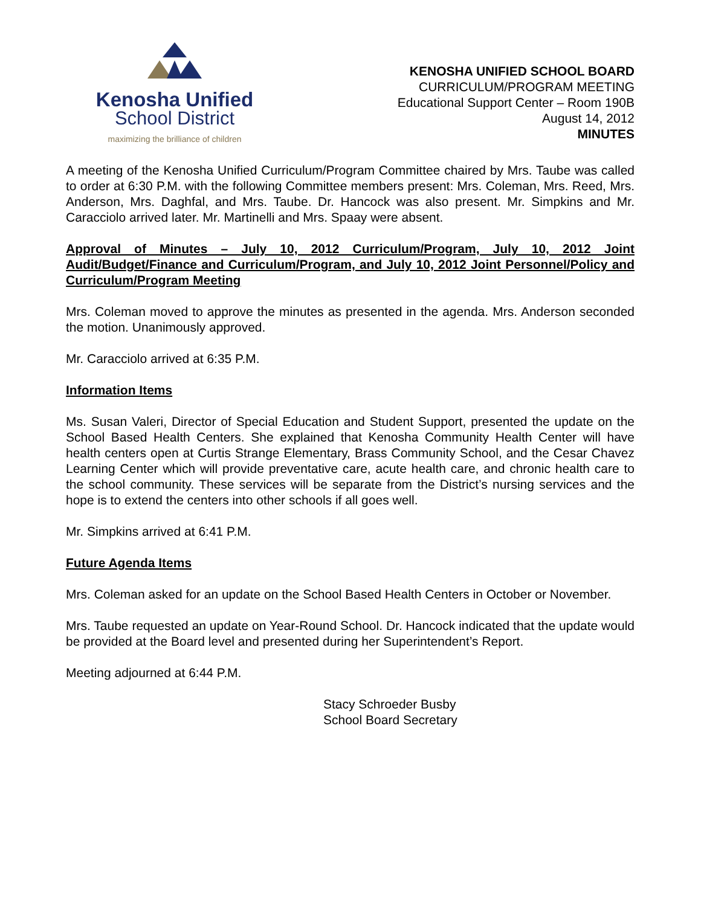Kenosha Unified
School District
maximizing the brilliance of children
KENOSHA UNIFIED SCHOOL BOARD
CURRICULUM/PROGRAM MEETING
Educational Support Center – Room 190B
August 14, 2012
MINUTES
A meeting of the Kenosha Unified Curriculum/Program Committee chaired by Mrs. Taube was called to order at 6:30 P.M. with the following Committee members present: Mrs. Coleman, Mrs. Reed, Mrs. Anderson, Mrs. Daghfal, and Mrs. Taube. Dr. Hancock was also present. Mr. Simpkins and Mr. Caracciolo arrived later. Mr. Martinelli and Mrs. Spaay were absent.
Approval of Minutes – July 10, 2012 Curriculum/Program, July 10, 2012 Joint Audit/Budget/Finance and Curriculum/Program, and July 10, 2012 Joint Personnel/Policy and Curriculum/Program Meeting
Mrs. Coleman moved to approve the minutes as presented in the agenda. Mrs. Anderson seconded the motion. Unanimously approved.
Mr. Caracciolo arrived at 6:35 P.M.
Information Items
Ms. Susan Valeri, Director of Special Education and Student Support, presented the update on the School Based Health Centers. She explained that Kenosha Community Health Center will have health centers open at Curtis Strange Elementary, Brass Community School, and the Cesar Chavez Learning Center which will provide preventative care, acute health care, and chronic health care to the school community. These services will be separate from the District’s nursing services and the hope is to extend the centers into other schools if all goes well.
Mr. Simpkins arrived at 6:41 P.M.
Future Agenda Items
Mrs. Coleman asked for an update on the School Based Health Centers in October or November.
Mrs. Taube requested an update on Year-Round School. Dr. Hancock indicated that the update would be provided at the Board level and presented during her Superintendent’s Report.
Meeting adjourned at 6:44 P.M.
Stacy Schroeder Busby
School Board Secretary